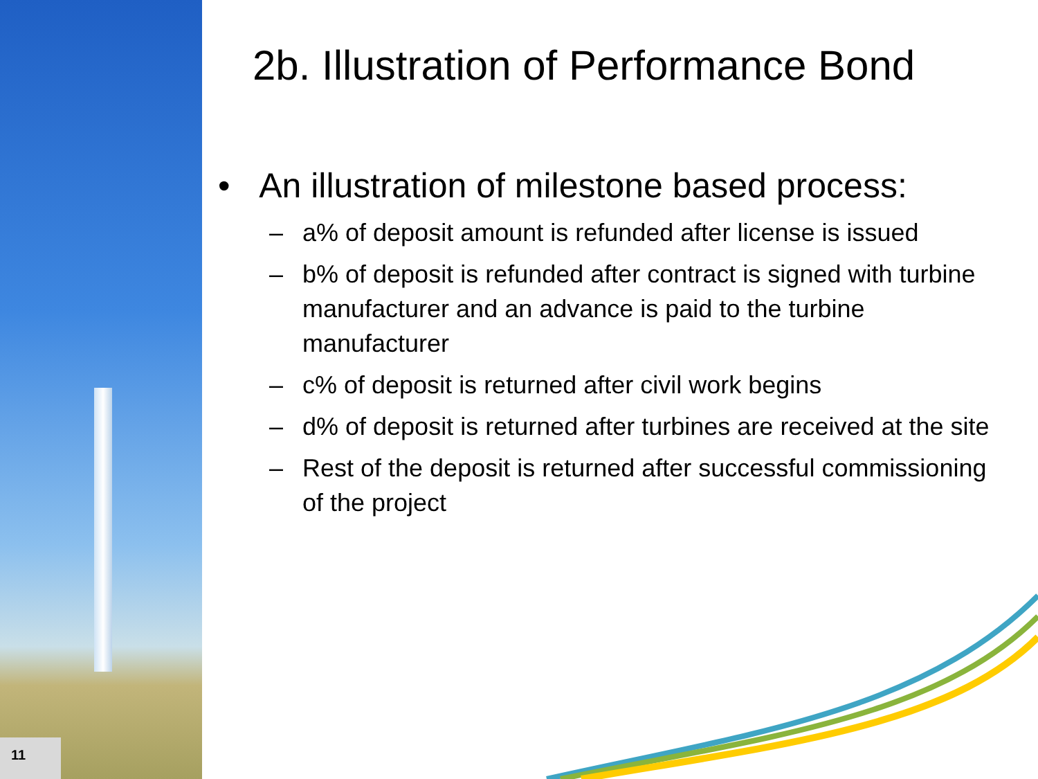11
2b. Illustration of Performance Bond
• An illustration of milestone based process:
– a% of deposit amount is refunded after license is issued
– b% of deposit is refunded after contract is signed with turbine manufacturer and an advance is paid to the turbine manufacturer
– c% of deposit is returned after civil work begins
– d% of deposit is returned after turbines are received at the site
– Rest of the deposit is returned after successful commissioning of the project